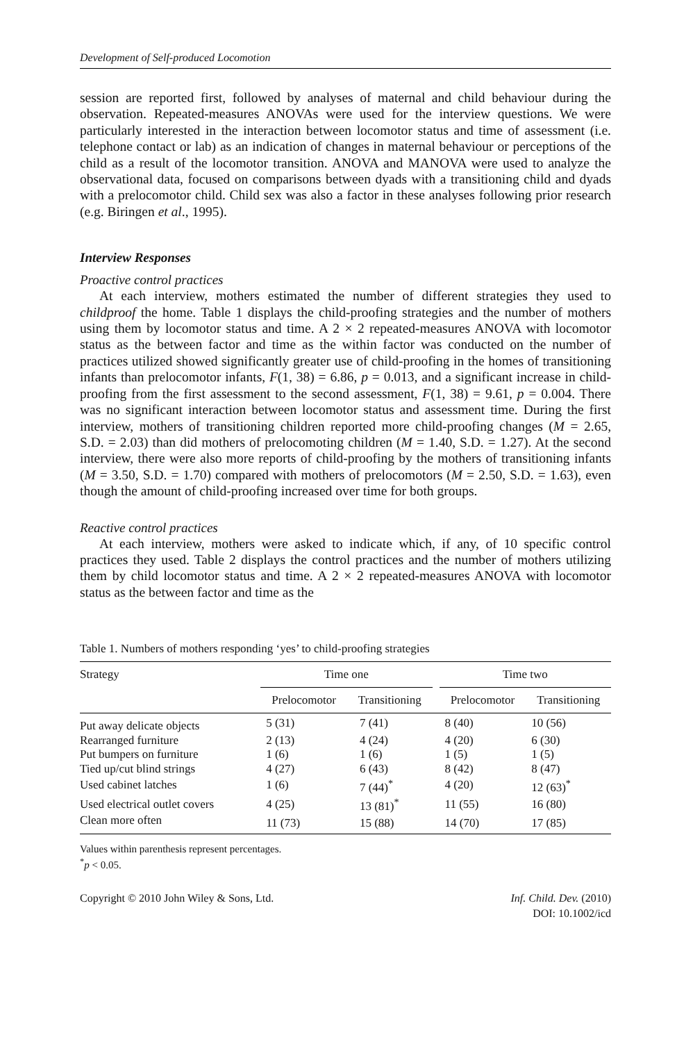Development of Self-produced Locomotion
session are reported first, followed by analyses of maternal and child behaviour during the observation. Repeated-measures ANOVAs were used for the interview questions. We were particularly interested in the interaction between locomotor status and time of assessment (i.e. telephone contact or lab) as an indication of changes in maternal behaviour or perceptions of the child as a result of the locomotor transition. ANOVA and MANOVA were used to analyze the observational data, focused on comparisons between dyads with a transitioning child and dyads with a prelocomotor child. Child sex was also a factor in these analyses following prior research (e.g. Biringen et al., 1995).
Interview Responses
Proactive control practices
At each interview, mothers estimated the number of different strategies they used to childproof the home. Table 1 displays the child-proofing strategies and the number of mothers using them by locomotor status and time. A 2 × 2 repeated-measures ANOVA with locomotor status as the between factor and time as the within factor was conducted on the number of practices utilized showed significantly greater use of child-proofing in the homes of transitioning infants than prelocomotor infants, F(1, 38) = 6.86, p = 0.013, and a significant increase in child-proofing from the first assessment to the second assessment, F(1, 38) = 9.61, p = 0.004. There was no significant interaction between locomotor status and assessment time. During the first interview, mothers of transitioning children reported more child-proofing changes (M = 2.65, S.D. = 2.03) than did mothers of prelocomoting children (M = 1.40, S.D. = 1.27). At the second interview, there were also more reports of child-proofing by the mothers of transitioning infants (M = 3.50, S.D. = 1.70) compared with mothers of prelocomotors (M = 2.50, S.D. = 1.63), even though the amount of child-proofing increased over time for both groups.
Reactive control practices
At each interview, mothers were asked to indicate which, if any, of 10 specific control practices they used. Table 2 displays the control practices and the number of mothers utilizing them by child locomotor status and time. A 2 × 2 repeated-measures ANOVA with locomotor status as the between factor and time as the
Table 1. Numbers of mothers responding ‘yes’ to child-proofing strategies
| Strategy | Time one | | | Time two | |
| --- | --- | --- | --- | --- | --- |
| | Prelocomotor | Transitioning | | Prelocomotor | Transitioning |
| Put away delicate objects | 5 (31) | 7 (41) | | 8 (40) | 10 (56) |
| Rearranged furniture | 2 (13) | 4 (24) | | 4 (20) | 6 (30) |
| Put bumpers on furniture | 1 (6) | 1 (6) | | 1 (5) | 1 (5) |
| Tied up/cut blind strings | 4 (27) | 6 (43) | | 8 (42) | 8 (47) |
| Used cabinet latches | 1 (6) | 7 (44)<sup>*</sup> | | 4 (20) | 12 (63)<sup>*</sup> |
| Used electrical outlet covers | 4 (25) | 13 (81)<sup>*</sup> | | 11 (55) | 16 (80) |
| Clean more often | 11 (73) | 15 (88) | | 14 (70) | 17 (85) |
Values within parenthesis represent percentages.
<sup>*</sup> p < 0.05.
Copyright © 2010 John Wiley & Sons, Ltd.
Inf. Child. Dev. (2010)
DOI: 10.1002/icd